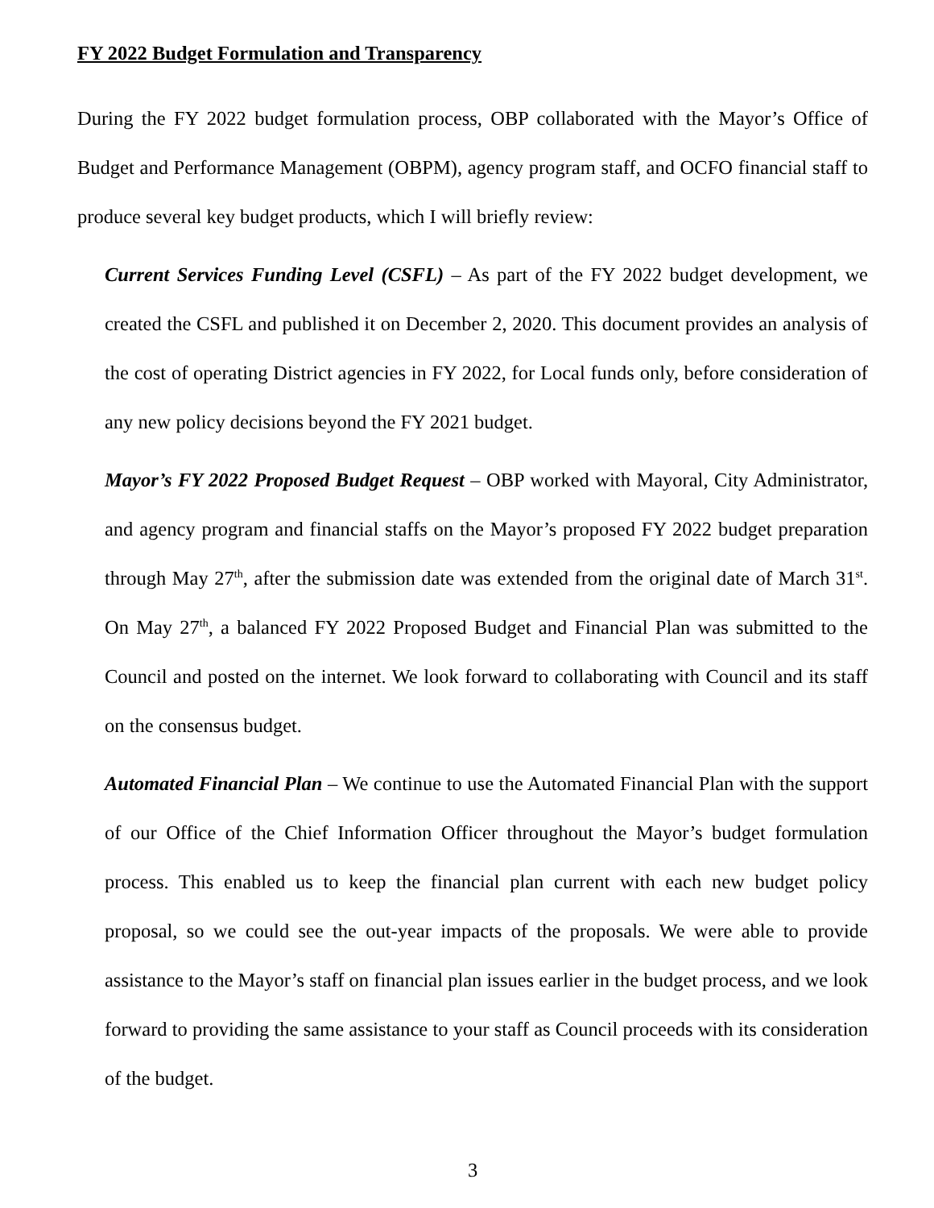FY 2022 Budget Formulation and Transparency
During the FY 2022 budget formulation process, OBP collaborated with the Mayor’s Office of Budget and Performance Management (OBPM), agency program staff, and OCFO financial staff to produce several key budget products, which I will briefly review:
Current Services Funding Level (CSFL) – As part of the FY 2022 budget development, we created the CSFL and published it on December 2, 2020. This document provides an analysis of the cost of operating District agencies in FY 2022, for Local funds only, before consideration of any new policy decisions beyond the FY 2021 budget.
Mayor’s FY 2022 Proposed Budget Request – OBP worked with Mayoral, City Administrator, and agency program and financial staffs on the Mayor’s proposed FY 2022 budget preparation through May 27<sup>th</sup>, after the submission date was extended from the original date of March 31<sup>st</sup>. On May 27<sup>th</sup>, a balanced FY 2022 Proposed Budget and Financial Plan was submitted to the Council and posted on the internet. We look forward to collaborating with Council and its staff on the consensus budget.
Automated Financial Plan – We continue to use the Automated Financial Plan with the support of our Office of the Chief Information Officer throughout the Mayor’s budget formulation process. This enabled us to keep the financial plan current with each new budget policy proposal, so we could see the out-year impacts of the proposals. We were able to provide assistance to the Mayor’s staff on financial plan issues earlier in the budget process, and we look forward to providing the same assistance to your staff as Council proceeds with its consideration of the budget.
3